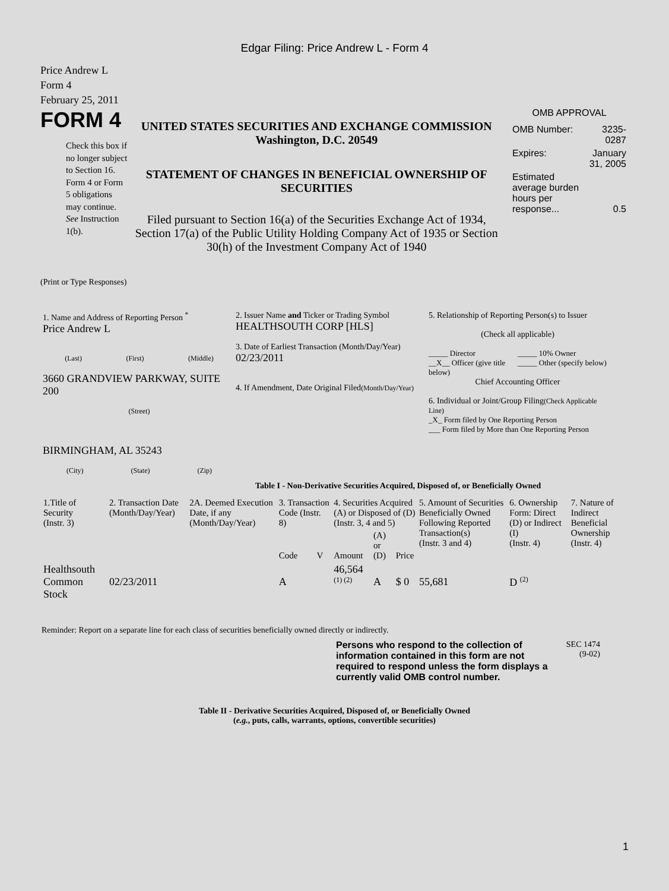Edgar Filing: Price Andrew L - Form 4
Price Andrew L
Form 4
February 25, 2011
FORM 4
Check this box if no longer subject to Section 16. Form 4 or Form 5 obligations may continue. See Instruction 1(b).
UNITED STATES SECURITIES AND EXCHANGE COMMISSION
Washington, D.C. 20549
STATEMENT OF CHANGES IN BENEFICIAL OWNERSHIP OF SECURITIES
Filed pursuant to Section 16(a) of the Securities Exchange Act of 1934, Section 17(a) of the Public Utility Holding Company Act of 1935 or Section 30(h) of the Investment Company Act of 1940
OMB APPROVAL
| OMB Number: | 3235-0287 |
| Expires: | January 31, 2005 |
| Estimated average burden hours per response... | 0.5 |
(Print or Type Responses)
1. Name and Address of Reporting Person <sup>*</sup>
Price Andrew L
(Last) (First) (Middle)
3660 GRANDVIEW PARKWAY, SUITE 200
(Street)
BIRMINGHAM, AL 35243
(City) (State) (Zip)
2. Issuer Name and Ticker or Trading Symbol
HEALTHSOUTH CORP [HLS]
3. Date of Earliest Transaction (Month/Day/Year)
02/23/2011
4. If Amendment, Date Original Filed(Month/Day/Year)
5. Relationship of Reporting Person(s) to Issuer
(Check all applicable)
_____ Director _____ 10% Owner __X__ Officer (give title below) _____ Other (specify below)
Chief Accounting Officer
6. Individual or Joint/Group Filing(Check Applicable Line)
_X_ Form filed by One Reporting Person
___ Form filed by More than One Reporting Person
Table I - Non-Derivative Securities Acquired, Disposed of, or Beneficially Owned
| 1.Title of Security (Instr. 3) | 2. Transaction Date (Month/Day/Year) | 2A. Deemed Execution Date, if any (Month/Day/Year) | 3. Transaction Code (Instr. 8) | | 4. Securities Acquired (A) or Disposed of (D) (Instr. 3, 4 and 5) | | | 5. Amount of Securities Beneficially Owned Following Reported Transaction(s) (Instr. 3 and 4) | 6. Ownership Form: Direct (D) or Indirect (I) (Instr. 4) | 7. Nature of Indirect Beneficial Ownership (Instr. 4) |
| --- | --- | --- | --- | --- | --- | --- | --- | --- | --- | --- |
| | | | Code | V | Amount | (A) or (D) | Price | | | |
| Healthsouth Common Stock | 02/23/2011 | | A | | 46,564 <sup>(1) (2)</sup> | A | $ 0 | 55,681 | D <sup>(2)</sup> | |
Reminder: Report on a separate line for each class of securities beneficially owned directly or indirectly.
Persons who respond to the collection of information contained in this form are not required to respond unless the form displays a currently valid OMB control number.
SEC 1474
(9-02)
Table II - Derivative Securities Acquired, Disposed of, or Beneficially Owned
(e.g., puts, calls, warrants, options, convertible securities)
1